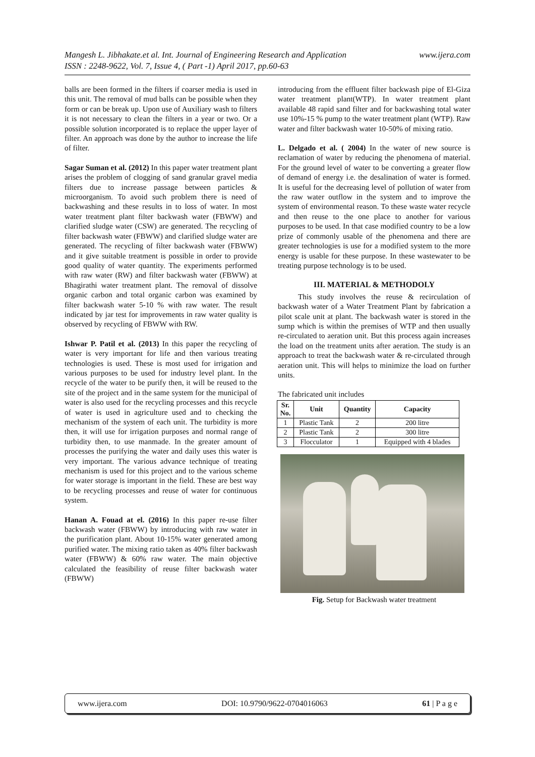www.ijera.com Mangesh L. Jibhakate.et al. Int. Journal of Engineering Research and Application
ISSN : 2248-9622, Vol. 7, Issue 4, ( Part -1) April 2017, pp.60-63
balls are been formed in the filters if coarser media is used in this unit. The removal of mud balls can be possible when they form or can be break up. Upon use of Auxiliary wash to filters it is not necessary to clean the filters in a year or two. Or a possible solution incorporated is to replace the upper layer of filter. An approach was done by the author to increase the life of filter.
Sagar Suman et al. (2012) In this paper water treatment plant arises the problem of clogging of sand granular gravel media filters due to increase passage between particles & microorganism. To avoid such problem there is need of backwashing and these results in to loss of water. In most water treatment plant filter backwash water (FBWW) and clarified sludge water (CSW) are generated. The recycling of filter backwash water (FBWW) and clarified sludge water are generated. The recycling of filter backwash water (FBWW) and it give suitable treatment is possible in order to provide good quality of water quantity. The experiments performed with raw water (RW) and filter backwash water (FBWW) at Bhagirathi water treatment plant. The removal of dissolve organic carbon and total organic carbon was examined by filter backwash water 5-10 % with raw water. The result indicated by jar test for improvements in raw water quality is observed by recycling of FBWW with RW.
Ishwar P. Patil et al. (2013) In this paper the recycling of water is very important for life and then various treating technologies is used. These is most used for irrigation and various purposes to be used for industry level plant. In the recycle of the water to be purify then, it will be reused to the site of the project and in the same system for the municipal of water is also used for the recycling processes and this recycle of water is used in agriculture used and to checking the mechanism of the system of each unit. The turbidity is more then, it will use for irrigation purposes and normal range of turbidity then, to use manmade. In the greater amount of processes the purifying the water and daily uses this water is very important. The various advance technique of treating mechanism is used for this project and to the various scheme for water storage is important in the field. These are best way to be recycling processes and reuse of water for continuous system.
Hanan A. Fouad at el. (2016) In this paper re-use filter backwash water (FBWW) by introducing with raw water in the purification plant. About 10-15% water generated among purified water. The mixing ratio taken as 40% filter backwash water (FBWW) & 60% raw water. The main objective calculated the feasibility of reuse filter backwash water (FBWW)
introducing from the effluent filter backwash pipe of El-Giza water treatment plant(WTP). In water treatment plant available 48 rapid sand filter and for backwashing total water use 10%-15 % pump to the water treatment plant (WTP). Raw water and filter backwash water 10-50% of mixing ratio.
L. Delgado et al. ( 2004) In the water of new source is reclamation of water by reducing the phenomena of material. For the ground level of water to be converting a greater flow of demand of energy i.e. the desalination of water is formed. It is useful for the decreasing level of pollution of water from the raw water outflow in the system and to improve the system of environmental reason. To these waste water recycle and then reuse to the one place to another for various purposes to be used. In that case modified country to be a low prize of commonly usable of the phenomena and there are greater technologies is use for a modified system to the more energy is usable for these purpose. In these wastewater to be treating purpose technology is to be used.
III. MATERIAL & METHODOLY
This study involves the reuse & recirculation of backwash water of a Water Treatment Plant by fabrication a pilot scale unit at plant. The backwash water is stored in the sump which is within the premises of WTP and then usually re-circulated to aeration unit. But this process again increases the load on the treatment units after aeration. The study is an approach to treat the backwash water & re-circulated through aeration unit. This will helps to minimize the load on further units.
The fabricated unit includes
| Sr. No. | Unit | Quantity | Capacity |
| --- | --- | --- | --- |
| 1 | Plastic Tank | 2 | 200 litre |
| 2 | Plastic Tank | 2 | 300 litre |
| 3 | Flocculator | 1 | Equipped with 4 blades |
Fig. Setup for Backwash water treatment
www.ijera.com DOI: 10.9790/9622-0704016063 61 | P a g e